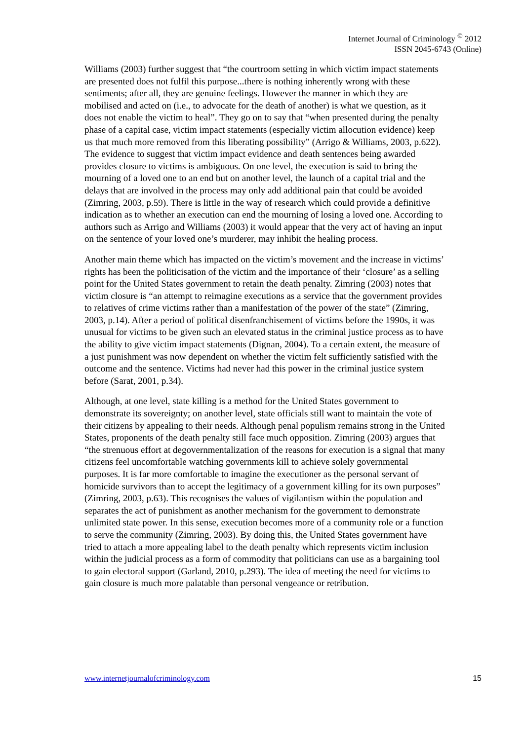Internet Journal of Criminology <sup>©</sup> 2012
ISSN 2045-6743 (Online)
Williams (2003) further suggest that “the courtroom setting in which victim impact statements are presented does not fulfil this purpose...there is nothing inherently wrong with these sentiments; after all, they are genuine feelings. However the manner in which they are mobilised and acted on (i.e., to advocate for the death of another) is what we question, as it does not enable the victim to heal”. They go on to say that “when presented during the penalty phase of a capital case, victim impact statements (especially victim allocution evidence) keep us that much more removed from this liberating possibility” (Arrigo & Williams, 2003, p.622). The evidence to suggest that victim impact evidence and death sentences being awarded provides closure to victims is ambiguous. On one level, the execution is said to bring the mourning of a loved one to an end but on another level, the launch of a capital trial and the delays that are involved in the process may only add additional pain that could be avoided (Zimring, 2003, p.59). There is little in the way of research which could provide a definitive indication as to whether an execution can end the mourning of losing a loved one. According to authors such as Arrigo and Williams (2003) it would appear that the very act of having an input on the sentence of your loved one’s murderer, may inhibit the healing process.
Another main theme which has impacted on the victim’s movement and the increase in victims’ rights has been the politicisation of the victim and the importance of their ‘closure’ as a selling point for the United States government to retain the death penalty. Zimring (2003) notes that victim closure is “an attempt to reimagine executions as a service that the government provides to relatives of crime victims rather than a manifestation of the power of the state” (Zimring, 2003, p.14). After a period of political disenfranchisement of victims before the 1990s, it was unusual for victims to be given such an elevated status in the criminal justice process as to have the ability to give victim impact statements (Dignan, 2004). To a certain extent, the measure of a just punishment was now dependent on whether the victim felt sufficiently satisfied with the outcome and the sentence. Victims had never had this power in the criminal justice system before (Sarat, 2001, p.34).
Although, at one level, state killing is a method for the United States government to demonstrate its sovereignty; on another level, state officials still want to maintain the vote of their citizens by appealing to their needs. Although penal populism remains strong in the United States, proponents of the death penalty still face much opposition. Zimring (2003) argues that “the strenuous effort at degovernmentalization of the reasons for execution is a signal that many citizens feel uncomfortable watching governments kill to achieve solely governmental purposes. It is far more comfortable to imagine the executioner as the personal servant of homicide survivors than to accept the legitimacy of a government killing for its own purposes” (Zimring, 2003, p.63). This recognises the values of vigilantism within the population and separates the act of punishment as another mechanism for the government to demonstrate unlimited state power. In this sense, execution becomes more of a community role or a function to serve the community (Zimring, 2003). By doing this, the United States government have tried to attach a more appealing label to the death penalty which represents victim inclusion within the judicial process as a form of commodity that politicians can use as a bargaining tool to gain electoral support (Garland, 2010, p.293). The idea of meeting the need for victims to gain closure is much more palatable than personal vengeance or retribution.
www.internetjournalofcriminology.com 15